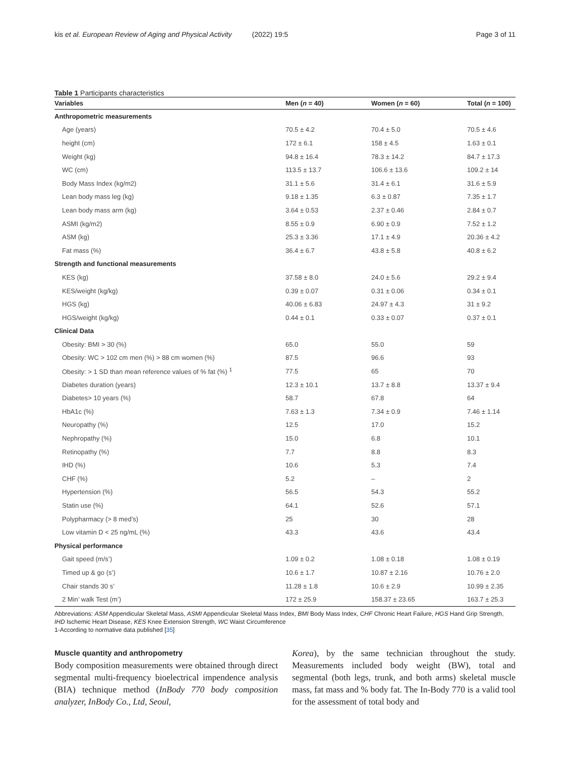kis et al. European Review of Aging and Physical Activity (2022) 19:5
Page 3 of 11
Table 1 Participants characteristics
| Variables | Men ( n = 40) | Women ( n = 60) | Total ( n = 100) |
| --- | --- | --- | --- |
| Anthropometric measurements | | | |
| Age (years) | 70.5 ± 4.2 | 70.4 ± 5.0 | 70.5 ± 4.6 |
| height (cm) | 172 ± 6.1 | 158 ± 4.5 | 1.63 ± 0.1 |
| Weight (kg) | 94.8 ± 16.4 | 78.3 ± 14.2 | 84.7 ± 17.3 |
| WC (cm) | 113.5 ± 13.7 | 106.6 ± 13.6 | 109.2 ± 14 |
| Body Mass Index (kg/m2) | 31.1 ± 5.6 | 31.4 ± 6.1 | 31.6 ± 5.9 |
| Lean body mass leg (kg) | 9.18 ± 1.35 | 6.3 ± 0.87 | 7.35 ± 1.7 |
| Lean body mass arm (kg) | 3.64 ± 0.53 | 2.37 ± 0.46 | 2.84 ± 0.7 |
| ASMI (kg/m2) | 8.55 ± 0.9 | 6.90 ± 0.9 | 7.52 ± 1.2 |
| ASM (kg) | 25.3 ± 3.36 | 17.1 ± 4.9 | 20.36 ± 4.2 |
| Fat mass (%) | 36.4 ± 6.7 | 43.8 ± 5.8 | 40.8 ± 6.2 |
| Strength and functional measurements | | | |
| KES (kg) | 37.58 ± 8.0 | 24.0 ± 5.6 | 29.2 ± 9.4 |
| KES/weight (kg/kg) | 0.39 ± 0.07 | 0.31 ± 0.06 | 0.34 ± 0.1 |
| HGS (kg) | 40.06 ± 6.83 | 24.97 ± 4.3 | 31 ± 9.2 |
| HGS/weight (kg/kg) | 0.44 ± 0.1 | 0.33 ± 0.07 | 0.37 ± 0.1 |
| Clinical Data | | | |
| Obesity: BMI > 30 (%) | 65.0 | 55.0 | 59 |
| Obesity: WC > 102 cm men (%) > 88 cm women (%) | 87.5 | 96.6 | 93 |
| Obesity: > 1 SD than mean reference values of % fat (%) <sup>1</sup> | 77.5 | 65 | 70 |
| Diabetes duration (years) | 12.3 ± 10.1 | 13.7 ± 8.8 | 13.37 ± 9.4 |
| Diabetes> 10 years (%) | 58.7 | 67.8 | 64 |
| HbA1c (%) | 7.63 ± 1.3 | 7.34 ± 0.9 | 7.46 ± 1.14 |
| Neuropathy (%) | 12.5 | 17.0 | 15.2 |
| Nephropathy (%) | 15.0 | 6.8 | 10.1 |
| Retinopathy (%) | 7.7 | 8.8 | 8.3 |
| IHD (%) | 10.6 | 5.3 | 7.4 |
| CHF (%) | 5.2 | – | 2 |
| Hypertension (%) | 56.5 | 54.3 | 55.2 |
| Statin use (%) | 64.1 | 52.6 | 57.1 |
| Polypharmacy (> 8 med’s) | 25 | 30 | 28 |
| Low vitamin D < 25 ng/mL (%) | 43.3 | 43.6 | 43.4 |
| Physical performance | | | |
| Gait speed (m/s’) | 1.09 ± 0.2 | 1.08 ± 0.18 | 1.08 ± 0.19 |
| Timed up & go (s’) | 10.6 ± 1.7 | 10.87 ± 2.16 | 10.76 ± 2.0 |
| Chair stands 30 s’ | 11.28 ± 1.8 | 10.6 ± 2.9 | 10.99 ± 2.35 |
| 2 Min’ walk Test (m’) | 172 ± 25.9 | 158.37 ± 23.65 | 163.7 ± 25.3 |
Abbreviations: ASM Appendicular Skeletal Mass, ASMI Appendicular Skeletal Mass Index, BMI Body Mass Index, CHF Chronic Heart Failure, HGS Hand Grip Strength, IHD Ischemic Heart Disease, KES Knee Extension Strength, WC Waist Circumference
1-According to normative data published [35]
Muscle quantity and anthropometry
Body composition measurements were obtained through direct segmental multi-frequency bioelectrical impendence analysis (BIA) technique method (InBody 770 body composition analyzer, InBody Co., Ltd, Seoul,
Korea), by the same technician throughout the study. Measurements included body weight (BW), total and segmental (both legs, trunk, and both arms) skeletal muscle mass, fat mass and % body fat. The In-Body 770 is a valid tool for the assessment of total body and